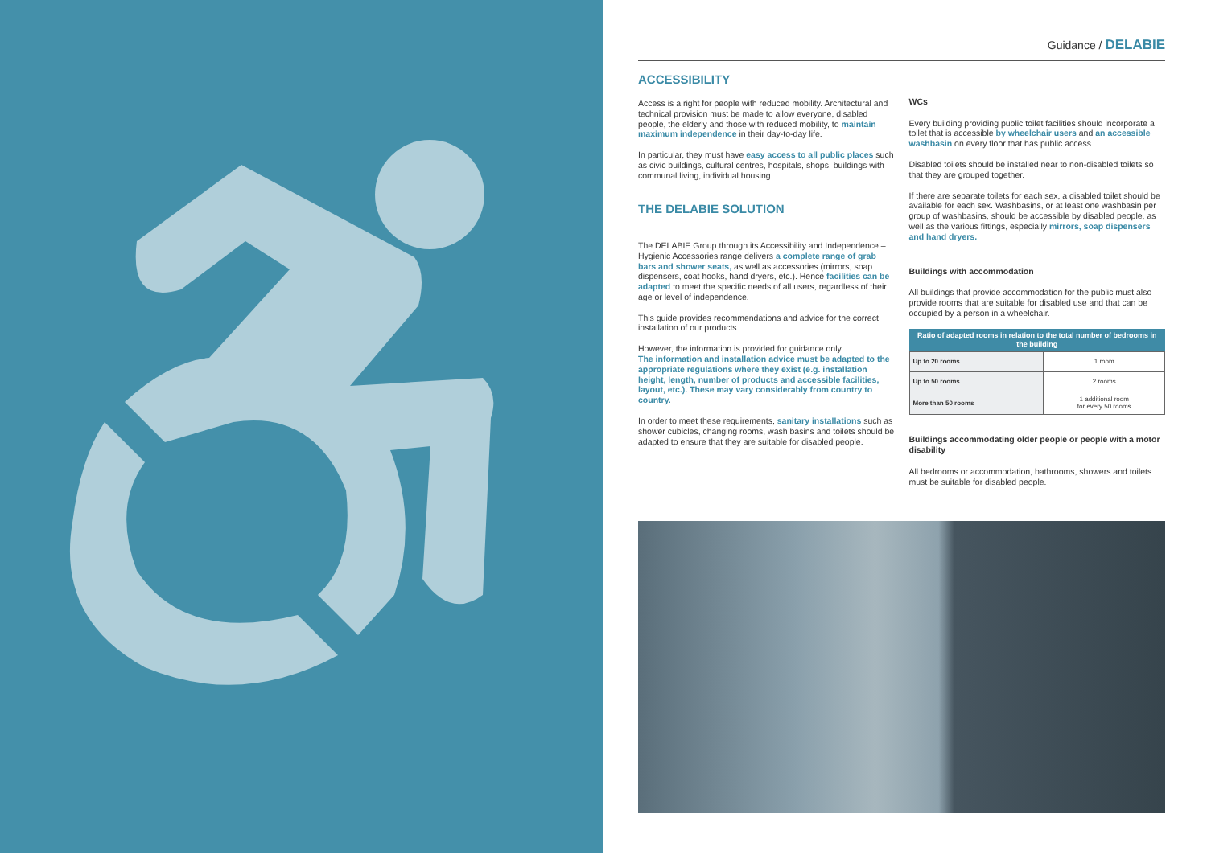Guidance / DELABIE
ACCESSIBILITY
Access is a right for people with reduced mobility. Architectural and technical provision must be made to allow everyone, disabled people, the elderly and those with reduced mobility, to maintain maximum independence in their day-to-day life.
In particular, they must have easy access to all public places such as civic buildings, cultural centres, hospitals, shops, buildings with communal living, individual housing...
THE DELABIE SOLUTION
The DELABIE Group through its Accessibility and Independence – Hygienic Accessories range delivers a complete range of grab bars and shower seats, as well as accessories (mirrors, soap dispensers, coat hooks, hand dryers, etc.). Hence facilities can be adapted to meet the specific needs of all users, regardless of their age or level of independence.
This guide provides recommendations and advice for the correct installation of our products.
However, the information is provided for guidance only.
The information and installation advice must be adapted to the appropriate regulations where they exist (e.g. installation height, length, number of products and accessible facilities, layout, etc.). These may vary considerably from country to country.
In order to meet these requirements, sanitary installations such as shower cubicles, changing rooms, wash basins and toilets should be adapted to ensure that they are suitable for disabled people.
WCs
Every building providing public toilet facilities should incorporate a toilet that is accessible by wheelchair users and an accessible washbasin on every floor that has public access.
Disabled toilets should be installed near to non-disabled toilets so that they are grouped together.
If there are separate toilets for each sex, a disabled toilet should be available for each sex. Washbasins, or at least one washbasin per group of washbasins, should be accessible by disabled people, as well as the various fittings, especially mirrors, soap dispensers and hand dryers.
Buildings with accommodation
All buildings that provide accommodation for the public must also provide rooms that are suitable for disabled use and that can be occupied by a person in a wheelchair.
| Ratio of adapted rooms in relation to the total number of bedrooms in the building | |
| --- | --- |
| Up to 20 rooms | 1 room |
| Up to 50 rooms | 2 rooms |
| More than 50 rooms | 1 additional room for every 50 rooms |
Buildings accommodating older people or people with a motor disability
All bedrooms or accommodation, bathrooms, showers and toilets must be suitable for disabled people.